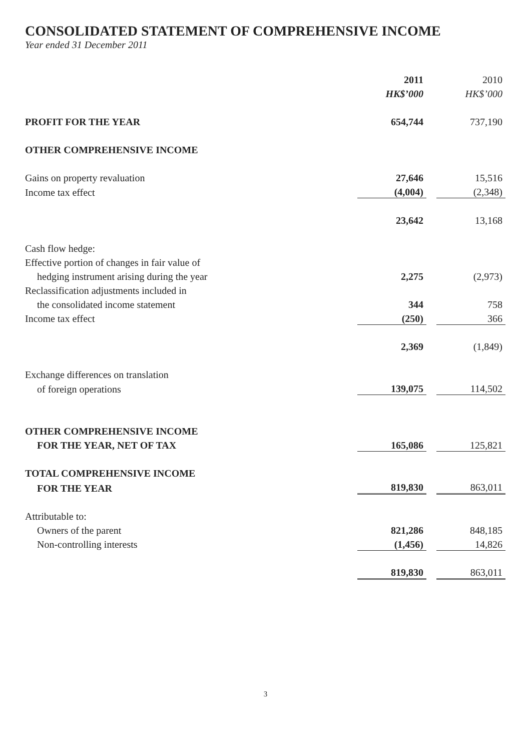CONSOLIDATED STATEMENT OF COMPREHENSIVE INCOME
Year ended 31 December 2011
| | 2011 | | 2010 |
| | HK$’000 | | HK$’000 |
| PROFIT FOR THE YEAR | 654,744 | | 737,190 |
| OTHER COMPREHENSIVE INCOME | | | |
| Gains on property revaluation | 27,646 | | 15,516 |
| Income tax effect | (4,004) | | (2,348) |
| | 23,642 | | 13,168 |
| Cash flow hedge: | | | |
| Effective portion of changes in fair value of | | | |
| hedging instrument arising during the year | 2,275 | | (2,973) |
| Reclassification adjustments included in | | | |
| the consolidated income statement | 344 | | 758 |
| Income tax effect | (250) | | 366 |
| | 2,369 | | (1,849) |
| Exchange differences on translation | | | |
| of foreign operations | 139,075 | | 114,502 |
| OTHER COMPREHENSIVE INCOME | | | |
| FOR THE YEAR, NET OF TAX | 165,086 | | 125,821 |
| TOTAL COMPREHENSIVE INCOME | | | |
| FOR THE YEAR | 819,830 | | 863,011 |
| Attributable to: | | | |
| Owners of the parent | 821,286 | | 848,185 |
| Non-controlling interests | (1,456) | | 14,826 |
| | 819,830 | | 863,011 |
3